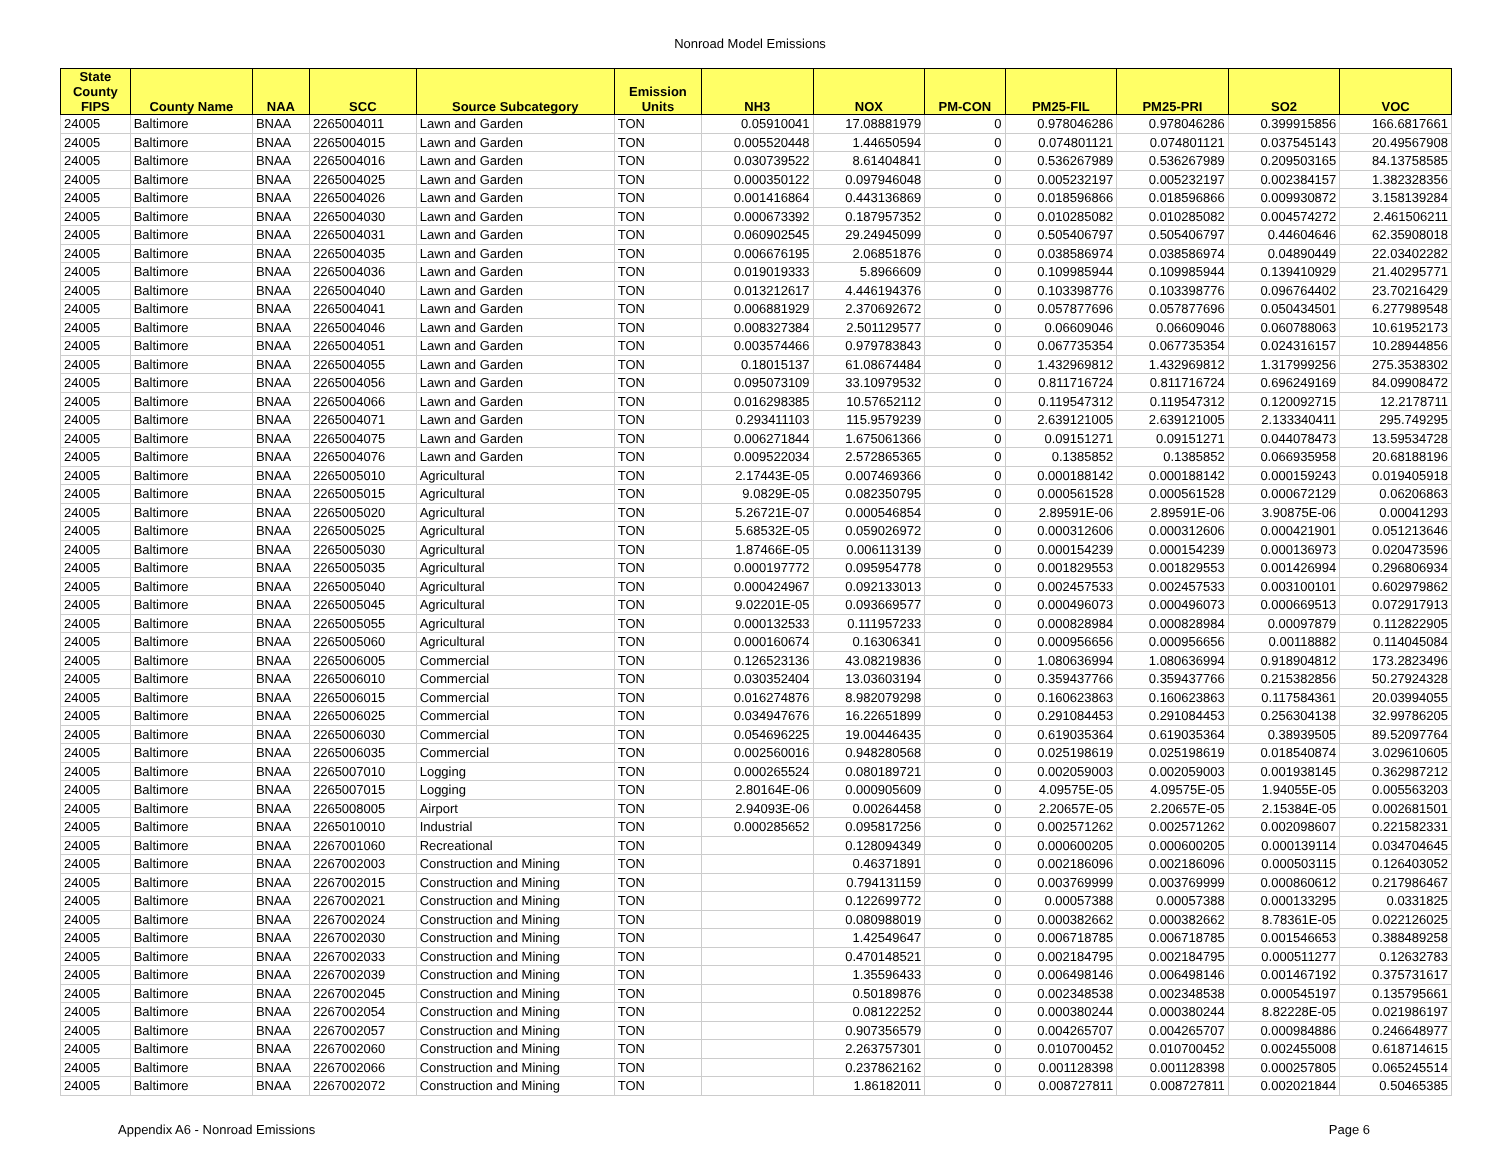Nonroad Model Emissions
| State County FIPS | County Name | NAA | SCC | Source Subcategory | Emission Units | NH3 | NOX | PM-CON | PM25-FIL | PM25-PRI | SO2 | VOC |
| --- | --- | --- | --- | --- | --- | --- | --- | --- | --- | --- | --- | --- |
| 24005 | Baltimore | BNAA | 2265004011 | Lawn and Garden | TON | 0.05910041 | 17.08881979 | 0 | 0.978046286 | 0.978046286 | 0.399915856 | 166.6817661 |
| 24005 | Baltimore | BNAA | 2265004015 | Lawn and Garden | TON | 0.005520448 | 1.44650594 | 0 | 0.074801121 | 0.074801121 | 0.037545143 | 20.49567908 |
| 24005 | Baltimore | BNAA | 2265004016 | Lawn and Garden | TON | 0.030739522 | 8.61404841 | 0 | 0.536267989 | 0.536267989 | 0.209503165 | 84.13758585 |
| 24005 | Baltimore | BNAA | 2265004025 | Lawn and Garden | TON | 0.000350122 | 0.097946048 | 0 | 0.005232197 | 0.005232197 | 0.002384157 | 1.382328356 |
| 24005 | Baltimore | BNAA | 2265004026 | Lawn and Garden | TON | 0.001416864 | 0.443136869 | 0 | 0.018596866 | 0.018596866 | 0.009930872 | 3.158139284 |
| 24005 | Baltimore | BNAA | 2265004030 | Lawn and Garden | TON | 0.000673392 | 0.187957352 | 0 | 0.010285082 | 0.010285082 | 0.004574272 | 2.461506211 |
| 24005 | Baltimore | BNAA | 2265004031 | Lawn and Garden | TON | 0.060902545 | 29.24945099 | 0 | 0.505406797 | 0.505406797 | 0.44604646 | 62.35908018 |
| 24005 | Baltimore | BNAA | 2265004035 | Lawn and Garden | TON | 0.006676195 | 2.06851876 | 0 | 0.038586974 | 0.038586974 | 0.04890449 | 22.03402282 |
| 24005 | Baltimore | BNAA | 2265004036 | Lawn and Garden | TON | 0.019019333 | 5.8966609 | 0 | 0.109985944 | 0.109985944 | 0.139410929 | 21.40295771 |
| 24005 | Baltimore | BNAA | 2265004040 | Lawn and Garden | TON | 0.013212617 | 4.446194376 | 0 | 0.103398776 | 0.103398776 | 0.096764402 | 23.70216429 |
| 24005 | Baltimore | BNAA | 2265004041 | Lawn and Garden | TON | 0.006881929 | 2.370692672 | 0 | 0.057877696 | 0.057877696 | 0.050434501 | 6.277989548 |
| 24005 | Baltimore | BNAA | 2265004046 | Lawn and Garden | TON | 0.008327384 | 2.501129577 | 0 | 0.06609046 | 0.06609046 | 0.060788063 | 10.61952173 |
| 24005 | Baltimore | BNAA | 2265004051 | Lawn and Garden | TON | 0.003574466 | 0.979783843 | 0 | 0.067735354 | 0.067735354 | 0.024316157 | 10.28944856 |
| 24005 | Baltimore | BNAA | 2265004055 | Lawn and Garden | TON | 0.18015137 | 61.08674484 | 0 | 1.432969812 | 1.432969812 | 1.317999256 | 275.3538302 |
| 24005 | Baltimore | BNAA | 2265004056 | Lawn and Garden | TON | 0.095073109 | 33.10979532 | 0 | 0.811716724 | 0.811716724 | 0.696249169 | 84.09908472 |
| 24005 | Baltimore | BNAA | 2265004066 | Lawn and Garden | TON | 0.016298385 | 10.57652112 | 0 | 0.119547312 | 0.119547312 | 0.120092715 | 12.2178711 |
| 24005 | Baltimore | BNAA | 2265004071 | Lawn and Garden | TON | 0.293411103 | 115.9579239 | 0 | 2.639121005 | 2.639121005 | 2.133340411 | 295.749295 |
| 24005 | Baltimore | BNAA | 2265004075 | Lawn and Garden | TON | 0.006271844 | 1.675061366 | 0 | 0.09151271 | 0.09151271 | 0.044078473 | 13.59534728 |
| 24005 | Baltimore | BNAA | 2265004076 | Lawn and Garden | TON | 0.009522034 | 2.572865365 | 0 | 0.1385852 | 0.1385852 | 0.066935958 | 20.68188196 |
| 24005 | Baltimore | BNAA | 2265005010 | Agricultural | TON | 2.17443E-05 | 0.007469366 | 0 | 0.000188142 | 0.000188142 | 0.000159243 | 0.019405918 |
| 24005 | Baltimore | BNAA | 2265005015 | Agricultural | TON | 9.0829E-05 | 0.082350795 | 0 | 0.000561528 | 0.000561528 | 0.000672129 | 0.06206863 |
| 24005 | Baltimore | BNAA | 2265005020 | Agricultural | TON | 5.26721E-07 | 0.000546854 | 0 | 2.89591E-06 | 2.89591E-06 | 3.90875E-06 | 0.00041293 |
| 24005 | Baltimore | BNAA | 2265005025 | Agricultural | TON | 5.68532E-05 | 0.059026972 | 0 | 0.000312606 | 0.000312606 | 0.000421901 | 0.051213646 |
| 24005 | Baltimore | BNAA | 2265005030 | Agricultural | TON | 1.87466E-05 | 0.006113139 | 0 | 0.000154239 | 0.000154239 | 0.000136973 | 0.020473596 |
| 24005 | Baltimore | BNAA | 2265005035 | Agricultural | TON | 0.000197772 | 0.095954778 | 0 | 0.001829553 | 0.001829553 | 0.001426994 | 0.296806934 |
| 24005 | Baltimore | BNAA | 2265005040 | Agricultural | TON | 0.000424967 | 0.092133013 | 0 | 0.002457533 | 0.002457533 | 0.003100101 | 0.602979862 |
| 24005 | Baltimore | BNAA | 2265005045 | Agricultural | TON | 9.02201E-05 | 0.093669577 | 0 | 0.000496073 | 0.000496073 | 0.000669513 | 0.072917913 |
| 24005 | Baltimore | BNAA | 2265005055 | Agricultural | TON | 0.000132533 | 0.111957233 | 0 | 0.000828984 | 0.000828984 | 0.00097879 | 0.112822905 |
| 24005 | Baltimore | BNAA | 2265005060 | Agricultural | TON | 0.000160674 | 0.16306341 | 0 | 0.000956656 | 0.000956656 | 0.00118882 | 0.114045084 |
| 24005 | Baltimore | BNAA | 2265006005 | Commercial | TON | 0.126523136 | 43.08219836 | 0 | 1.080636994 | 1.080636994 | 0.918904812 | 173.2823496 |
| 24005 | Baltimore | BNAA | 2265006010 | Commercial | TON | 0.030352404 | 13.03603194 | 0 | 0.359437766 | 0.359437766 | 0.215382856 | 50.27924328 |
| 24005 | Baltimore | BNAA | 2265006015 | Commercial | TON | 0.016274876 | 8.982079298 | 0 | 0.160623863 | 0.160623863 | 0.117584361 | 20.03994055 |
| 24005 | Baltimore | BNAA | 2265006025 | Commercial | TON | 0.034947676 | 16.22651899 | 0 | 0.291084453 | 0.291084453 | 0.256304138 | 32.99786205 |
| 24005 | Baltimore | BNAA | 2265006030 | Commercial | TON | 0.054696225 | 19.00446435 | 0 | 0.619035364 | 0.619035364 | 0.38939505 | 89.52097764 |
| 24005 | Baltimore | BNAA | 2265006035 | Commercial | TON | 0.002560016 | 0.948280568 | 0 | 0.025198619 | 0.025198619 | 0.018540874 | 3.029610605 |
| 24005 | Baltimore | BNAA | 2265007010 | Logging | TON | 0.000265524 | 0.080189721 | 0 | 0.002059003 | 0.002059003 | 0.001938145 | 0.362987212 |
| 24005 | Baltimore | BNAA | 2265007015 | Logging | TON | 2.80164E-06 | 0.000905609 | 0 | 4.09575E-05 | 4.09575E-05 | 1.94055E-05 | 0.005563203 |
| 24005 | Baltimore | BNAA | 2265008005 | Airport | TON | 2.94093E-06 | 0.00264458 | 0 | 2.20657E-05 | 2.20657E-05 | 2.15384E-05 | 0.002681501 |
| 24005 | Baltimore | BNAA | 2265010010 | Industrial | TON | 0.000285652 | 0.095817256 | 0 | 0.002571262 | 0.002571262 | 0.002098607 | 0.221582331 |
| 24005 | Baltimore | BNAA | 2267001060 | Recreational | TON | | 0.128094349 | 0 | 0.000600205 | 0.000600205 | 0.000139114 | 0.034704645 |
| 24005 | Baltimore | BNAA | 2267002003 | Construction and Mining | TON | | 0.46371891 | 0 | 0.002186096 | 0.002186096 | 0.000503115 | 0.126403052 |
| 24005 | Baltimore | BNAA | 2267002015 | Construction and Mining | TON | | 0.794131159 | 0 | 0.003769999 | 0.003769999 | 0.000860612 | 0.217986467 |
| 24005 | Baltimore | BNAA | 2267002021 | Construction and Mining | TON | | 0.122699772 | 0 | 0.00057388 | 0.00057388 | 0.000133295 | 0.0331825 |
| 24005 | Baltimore | BNAA | 2267002024 | Construction and Mining | TON | | 0.080988019 | 0 | 0.000382662 | 0.000382662 | 8.78361E-05 | 0.022126025 |
| 24005 | Baltimore | BNAA | 2267002030 | Construction and Mining | TON | | 1.42549647 | 0 | 0.006718785 | 0.006718785 | 0.001546653 | 0.388489258 |
| 24005 | Baltimore | BNAA | 2267002033 | Construction and Mining | TON | | 0.470148521 | 0 | 0.002184795 | 0.002184795 | 0.000511277 | 0.12632783 |
| 24005 | Baltimore | BNAA | 2267002039 | Construction and Mining | TON | | 1.35596433 | 0 | 0.006498146 | 0.006498146 | 0.001467192 | 0.375731617 |
| 24005 | Baltimore | BNAA | 2267002045 | Construction and Mining | TON | | 0.50189876 | 0 | 0.002348538 | 0.002348538 | 0.000545197 | 0.135795661 |
| 24005 | Baltimore | BNAA | 2267002054 | Construction and Mining | TON | | 0.08122252 | 0 | 0.000380244 | 0.000380244 | 8.82228E-05 | 0.021986197 |
| 24005 | Baltimore | BNAA | 2267002057 | Construction and Mining | TON | | 0.907356579 | 0 | 0.004265707 | 0.004265707 | 0.000984886 | 0.246648977 |
| 24005 | Baltimore | BNAA | 2267002060 | Construction and Mining | TON | | 2.263757301 | 0 | 0.010700452 | 0.010700452 | 0.002455008 | 0.618714615 |
| 24005 | Baltimore | BNAA | 2267002066 | Construction and Mining | TON | | 0.237862162 | 0 | 0.001128398 | 0.001128398 | 0.000257805 | 0.065245514 |
| 24005 | Baltimore | BNAA | 2267002072 | Construction and Mining | TON | | 1.86182011 | 0 | 0.008727811 | 0.008727811 | 0.002021844 | 0.50465385 |
Appendix A6 - Nonroad Emissions Page 6